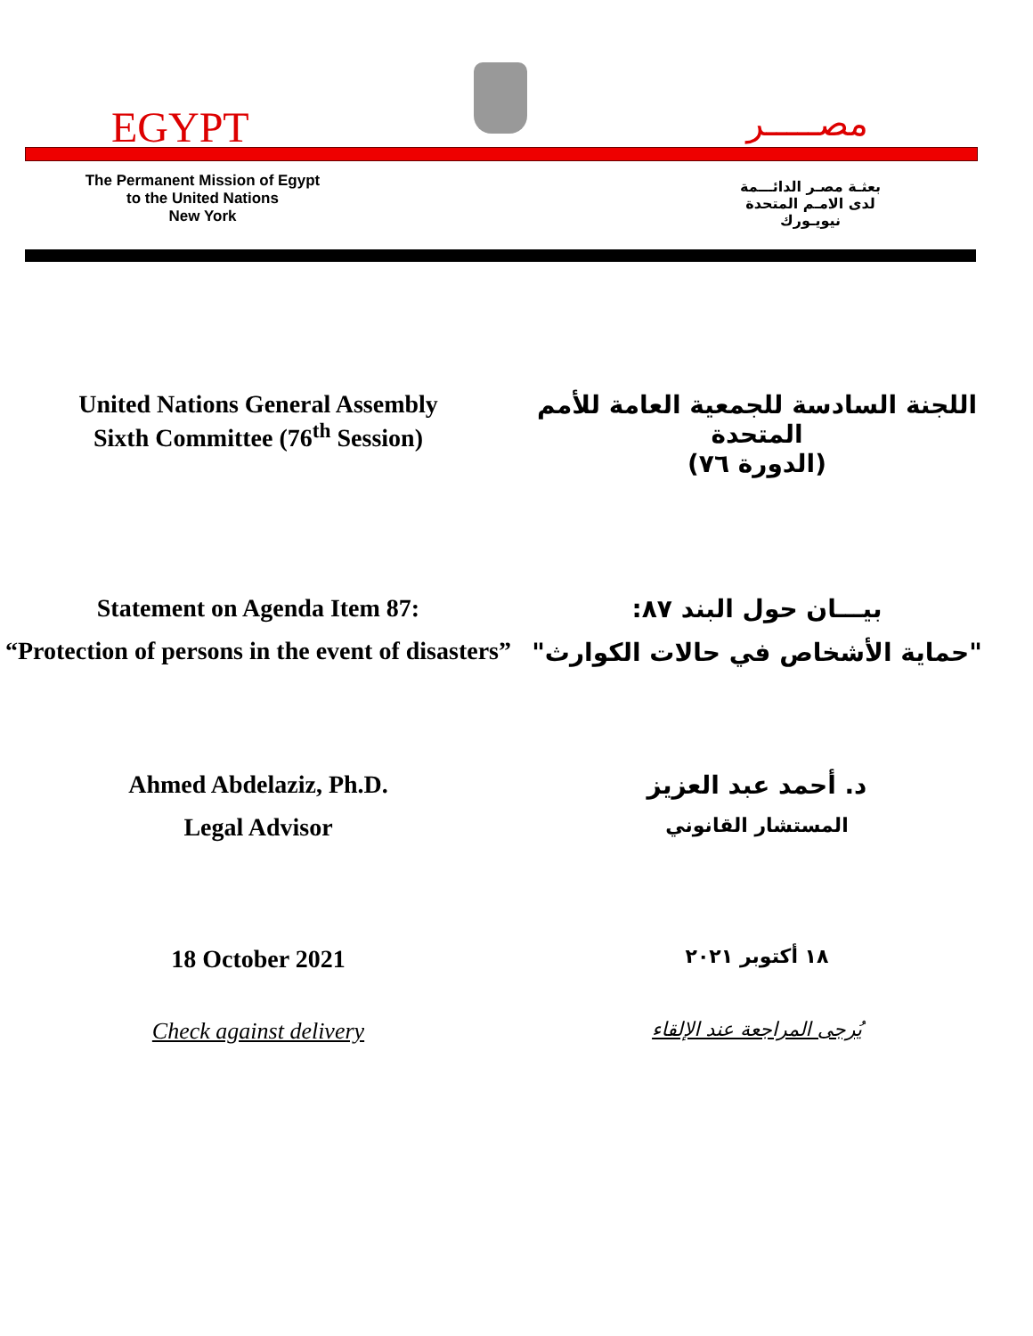EGYPT مصـــــر
The Permanent Mission of Egypt
to the United Nations
New York
بعثـة مصـر الدائـــمة
لدى الامـم المتحدة
نيويـورك
United Nations General Assembly
Sixth Committee (76<sup>th</sup> Session)
اللجنة السادسة للجمعية العامة للأمم المتحدة
(الدورة ٧٦)
Statement on Agenda Item 87:
“Protection of persons in the event of disasters”
بيـــان حول البند ٨٧:
"حماية الأشخاص في حالات الكوارث"
Ahmed Abdelaziz, Ph.D.
Legal Advisor
د. أحمد عبد العزيز
المستشار القانوني
18 October 2021
١٨ أكتوبر ٢٠٢١
Check against delivery
يُرجى المراجعة عند الإلقاء